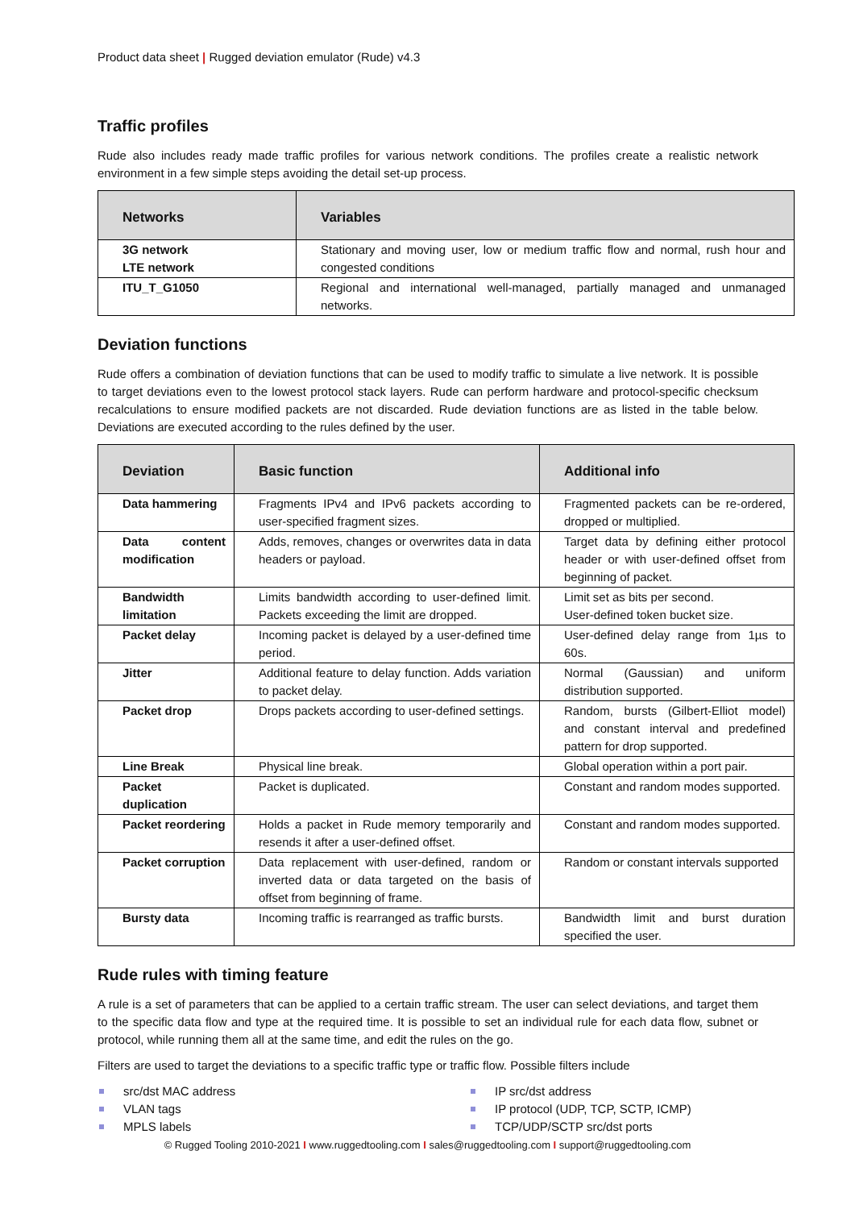Product data sheet | Rugged deviation emulator (Rude) v4.3
Traffic profiles
Rude also includes ready made traffic profiles for various network conditions. The profiles create a realistic network environment in a few simple steps avoiding the detail set-up process.
| Networks | Variables |
| --- | --- |
| 3G network LTE network | Stationary and moving user, low or medium traffic flow and normal, rush hour and congested conditions |
| ITU_T_G1050 | Regional and international well-managed, partially managed and unmanaged networks. |
Deviation functions
Rude offers a combination of deviation functions that can be used to modify traffic to simulate a live network. It is possible to target deviations even to the lowest protocol stack layers. Rude can perform hardware and protocol-specific checksum recalculations to ensure modified packets are not discarded. Rude deviation functions are as listed in the table below. Deviations are executed according to the rules defined by the user.
| Deviation | Basic function | Additional info |
| --- | --- | --- |
| Data hammering | Fragments IPv4 and IPv6 packets according to user-specified fragment sizes. | Fragmented packets can be re-ordered, dropped or multiplied. |
| Data content modification | Adds, removes, changes or overwrites data in data headers or payload. | Target data by defining either protocol header or with user-defined offset from beginning of packet. |
| Bandwidth limitation | Limits bandwidth according to user-defined limit. Packets exceeding the limit are dropped. | Limit set as bits per second. User-defined token bucket size. |
| Packet delay | Incoming packet is delayed by a user-defined time period. | User-defined delay range from 1µs to 60s. |
| Jitter | Additional feature to delay function. Adds variation to packet delay. | Normal (Gaussian) and uniform distribution supported. |
| Packet drop | Drops packets according to user-defined settings. | Random, bursts (Gilbert-Elliot model) and constant interval and predefined pattern for drop supported. |
| Line Break | Physical line break. | Global operation within a port pair. |
| Packet duplication | Packet is duplicated. | Constant and random modes supported. |
| Packet reordering | Holds a packet in Rude memory temporarily and resends it after a user-defined offset. | Constant and random modes supported. |
| Packet corruption | Data replacement with user-defined, random or inverted data or data targeted on the basis of offset from beginning of frame. | Random or constant intervals supported |
| Bursty data | Incoming traffic is rearranged as traffic bursts. | Bandwidth limit and burst duration specified the user. |
Rude rules with timing feature
A rule is a set of parameters that can be applied to a certain traffic stream. The user can select deviations, and target them to the specific data flow and type at the required time. It is possible to set an individual rule for each data flow, subnet or protocol, while running them all at the same time, and edit the rules on the go.
Filters are used to target the deviations to a specific traffic type or traffic flow. Possible filters include
src/dst MAC address
IP src/dst address
VLAN tags
IP protocol (UDP, TCP, SCTP, ICMP)
MPLS labels
TCP/UDP/SCTP src/dst ports
© Rugged Tooling 2010-2021 I www.ruggedtooling.com I sales@ruggedtooling.com I support@ruggedtooling.com